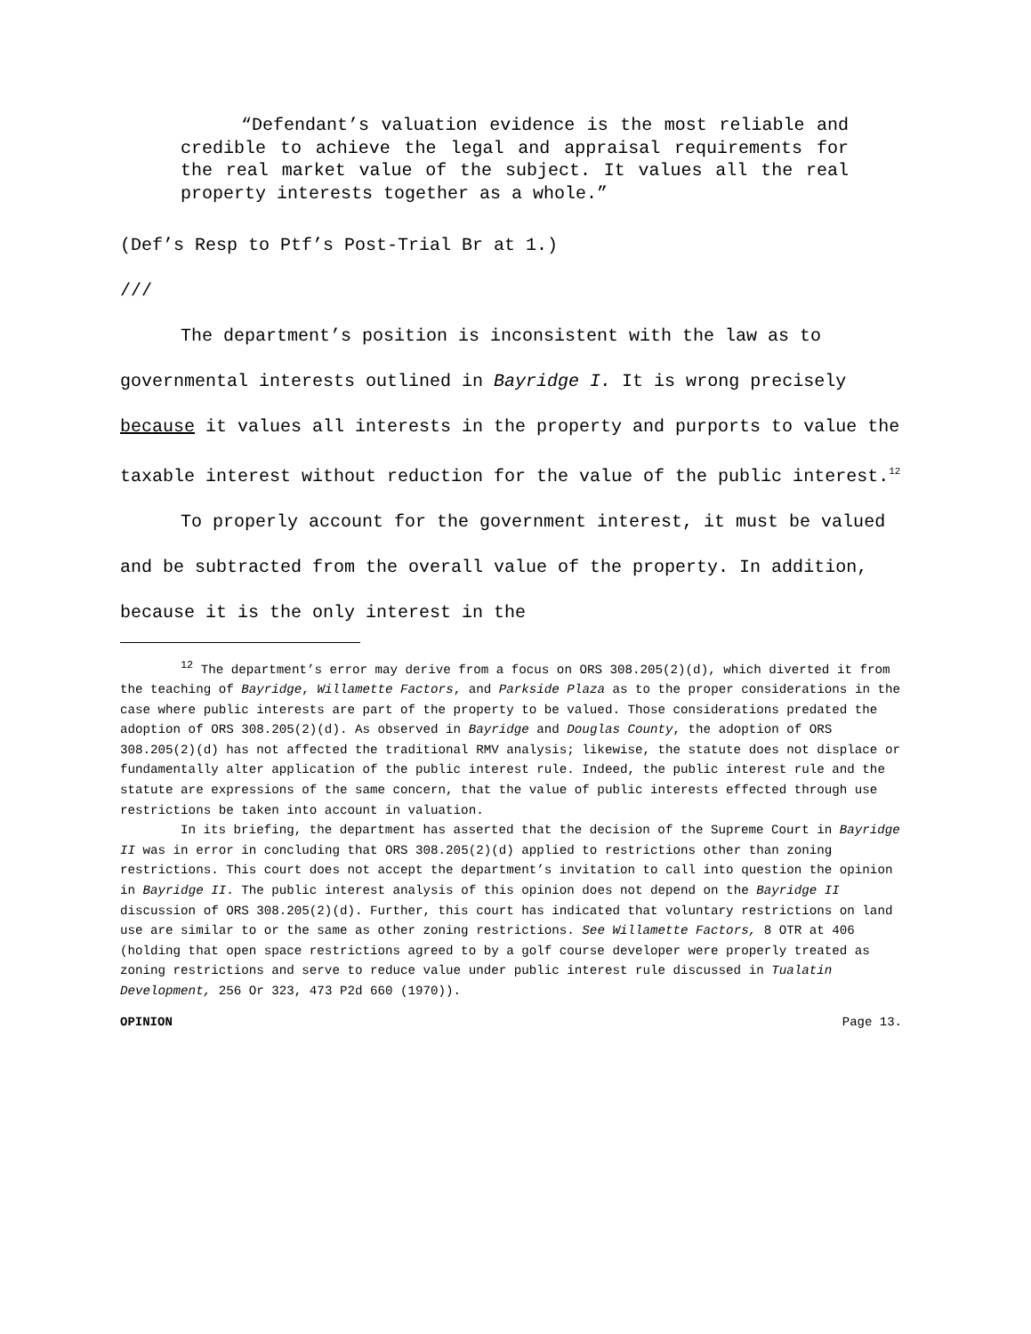“Defendant’s valuation evidence is the most reliable and credible to achieve the legal and appraisal requirements for the real market value of the subject. It values all the real property interests together as a whole.”
(Def’s Resp to Ptf’s Post-Trial Br at 1.)
///
The department’s position is inconsistent with the law as to governmental interests outlined in Bayridge I. It is wrong precisely because it values all interests in the property and purports to value the taxable interest without reduction for the value of the public interest.<sup>12</sup>
To properly account for the government interest, it must be valued and be subtracted from the overall value of the property. In addition, because it is the only interest in the
<sup>12</sup> The department’s error may derive from a focus on ORS 308.205(2)(d), which diverted it from the teaching of Bayridge, Willamette Factors, and Parkside Plaza as to the proper considerations in the case where public interests are part of the property to be valued. Those considerations predated the adoption of ORS 308.205(2)(d). As observed in Bayridge and Douglas County, the adoption of ORS 308.205(2)(d) has not affected the traditional RMV analysis; likewise, the statute does not displace or fundamentally alter application of the public interest rule. Indeed, the public interest rule and the statute are expressions of the same concern, that the value of public interests effected through use restrictions be taken into account in valuation.
In its briefing, the department has asserted that the decision of the Supreme Court in Bayridge II was in error in concluding that ORS 308.205(2)(d) applied to restrictions other than zoning restrictions. This court does not accept the department’s invitation to call into question the opinion in Bayridge II. The public interest analysis of this opinion does not depend on the Bayridge II discussion of ORS 308.205(2)(d). Further, this court has indicated that voluntary restrictions on land use are similar to or the same as other zoning restrictions. See Willamette Factors, 8 OTR at 406 (holding that open space restrictions agreed to by a golf course developer were properly treated as zoning restrictions and serve to reduce value under public interest rule discussed in Tualatin Development, 256 Or 323, 473 P2d 660 (1970)).
OPINION Page 13.